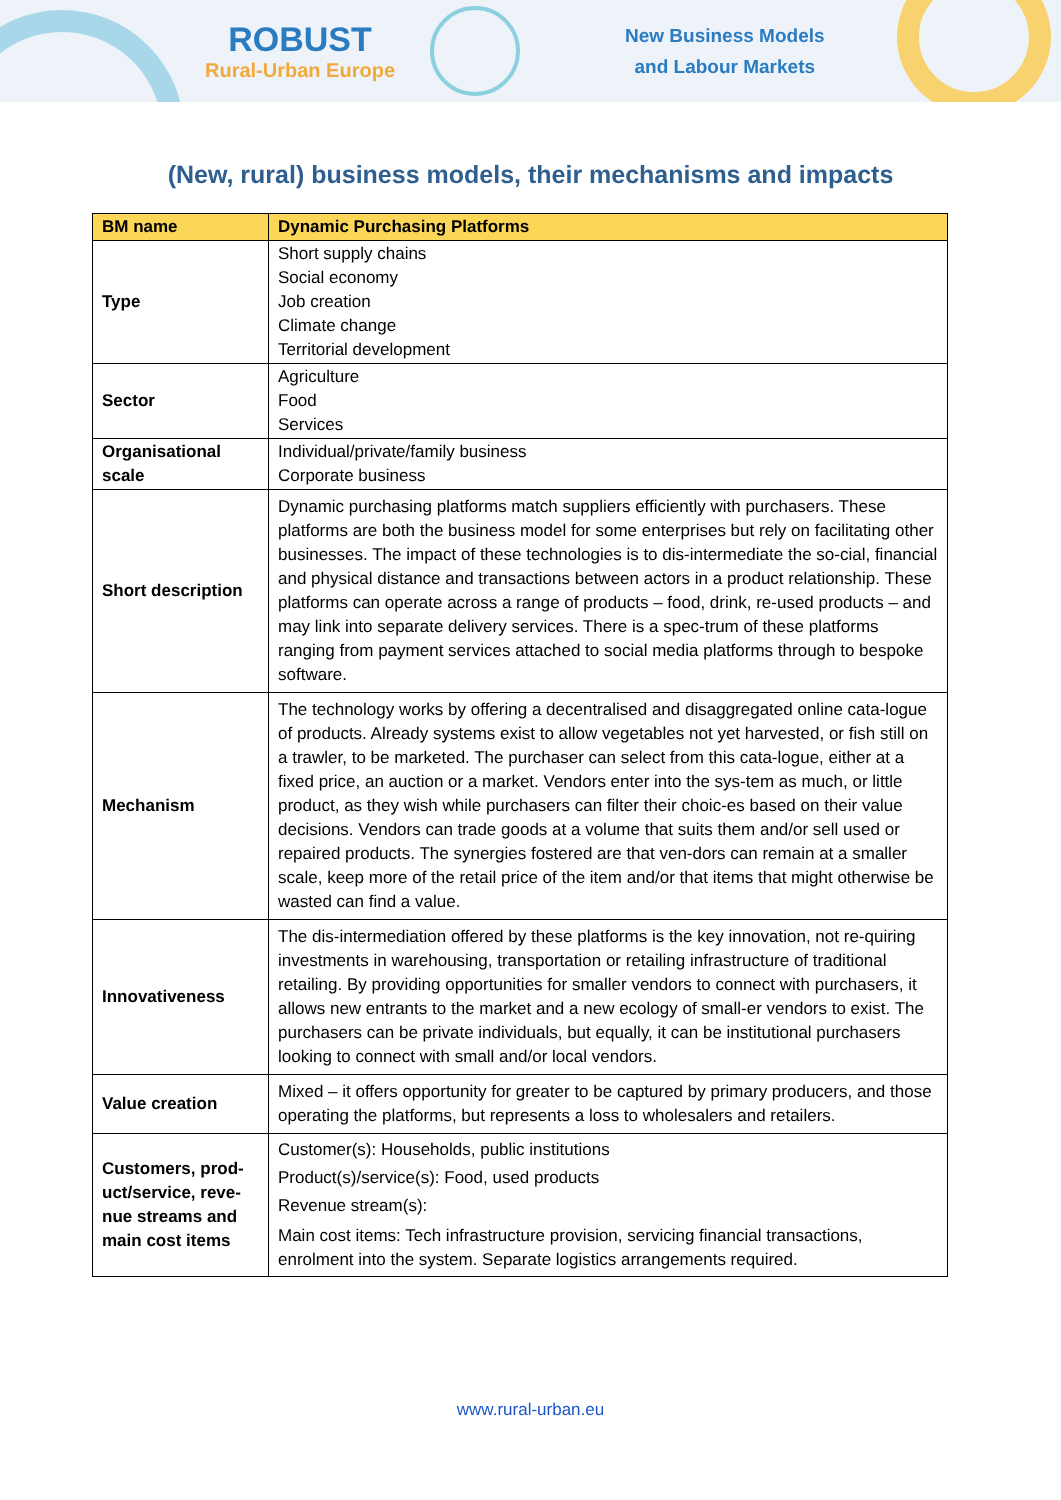ROBUST
Rural-Urban Europe
New Business Models
and Labour Markets
(New, rural) business models, their mechanisms and impacts
| BM name | Dynamic Purchasing Platforms |
| --- | --- |
| Type | Short supply chains Social economy Job creation Climate change Territorial development |
| Sector | Agriculture Food Services |
| Organisational scale | Individual/private/family business Corporate business |
| Short description | Dynamic purchasing platforms match suppliers efficiently with purchasers. These platforms are both the business model for some enterprises but rely on facilitating other businesses. The impact of these technologies is to dis-intermediate the so-cial, financial and physical distance and transactions between actors in a product relationship. These platforms can operate across a range of products – food, drink, re-used products – and may link into separate delivery services. There is a spec-trum of these platforms ranging from payment services attached to social media platforms through to bespoke software. |
| Mechanism | The technology works by offering a decentralised and disaggregated online cata-logue of products. Already systems exist to allow vegetables not yet harvested, or fish still on a trawler, to be marketed. The purchaser can select from this cata-logue, either at a fixed price, an auction or a market. Vendors enter into the sys-tem as much, or little product, as they wish while purchasers can filter their choic-es based on their value decisions. Vendors can trade goods at a volume that suits them and/or sell used or repaired products. The synergies fostered are that ven-dors can remain at a smaller scale, keep more of the retail price of the item and/or that items that might otherwise be wasted can find a value. |
| Innovativeness | The dis-intermediation offered by these platforms is the key innovation, not re-quiring investments in warehousing, transportation or retailing infrastructure of traditional retailing. By providing opportunities for smaller vendors to connect with purchasers, it allows new entrants to the market and a new ecology of small-er vendors to exist. The purchasers can be private individuals, but equally, it can be institutional purchasers looking to connect with small and/or local vendors. |
| Value creation | Mixed – it offers opportunity for greater to be captured by primary producers, and those operating the platforms, but represents a loss to wholesalers and retailers. |
| Customers, prod-uct/service, reve-nue streams and main cost items | Customer(s): Households, public institutions Product(s)/service(s): Food, used products Revenue stream(s): Main cost items: Tech infrastructure provision, servicing financial transactions, enrolment into the system. Separate logistics arrangements required. |
www.rural-urban.eu